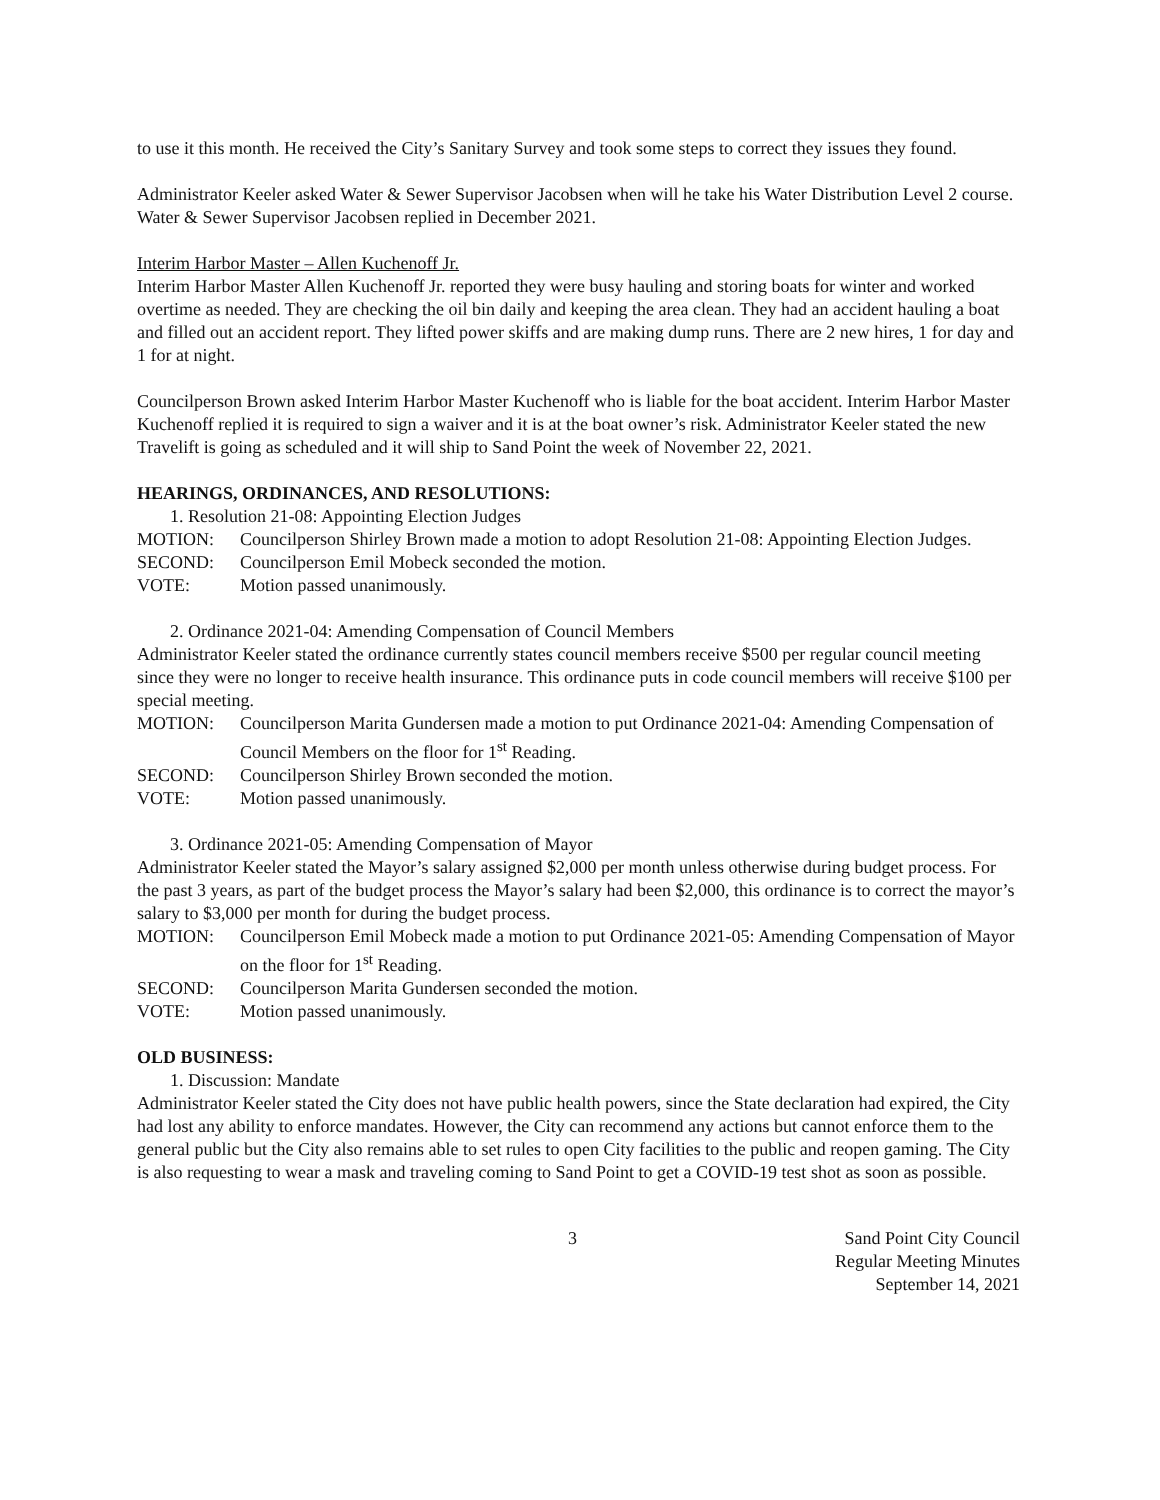to use it this month. He received the City’s Sanitary Survey and took some steps to correct they issues they found.
Administrator Keeler asked Water & Sewer Supervisor Jacobsen when will he take his Water Distribution Level 2 course. Water & Sewer Supervisor Jacobsen replied in December 2021.
Interim Harbor Master – Allen Kuchenoff Jr.
Interim Harbor Master Allen Kuchenoff Jr. reported they were busy hauling and storing boats for winter and worked overtime as needed. They are checking the oil bin daily and keeping the area clean. They had an accident hauling a boat and filled out an accident report. They lifted power skiffs and are making dump runs. There are 2 new hires, 1 for day and 1 for at night.
Councilperson Brown asked Interim Harbor Master Kuchenoff who is liable for the boat accident. Interim Harbor Master Kuchenoff replied it is required to sign a waiver and it is at the boat owner’s risk. Administrator Keeler stated the new Travelift is going as scheduled and it will ship to Sand Point the week of November 22, 2021.
HEARINGS, ORDINANCES, AND RESOLUTIONS:
1. Resolution 21-08: Appointing Election Judges
MOTION: Councilperson Shirley Brown made a motion to adopt Resolution 21-08: Appointing Election Judges.
SECOND: Councilperson Emil Mobeck seconded the motion.
VOTE: Motion passed unanimously.
2. Ordinance 2021-04: Amending Compensation of Council Members
Administrator Keeler stated the ordinance currently states council members receive $500 per regular council meeting since they were no longer to receive health insurance. This ordinance puts in code council members will receive $100 per special meeting.
MOTION: Councilperson Marita Gundersen made a motion to put Ordinance 2021-04: Amending Compensation of Council Members on the floor for 1<sup>st</sup> Reading.
SECOND: Councilperson Shirley Brown seconded the motion.
VOTE: Motion passed unanimously.
3. Ordinance 2021-05: Amending Compensation of Mayor
Administrator Keeler stated the Mayor’s salary assigned $2,000 per month unless otherwise during budget process. For the past 3 years, as part of the budget process the Mayor’s salary had been $2,000, this ordinance is to correct the mayor’s salary to $3,000 per month for during the budget process.
MOTION: Councilperson Emil Mobeck made a motion to put Ordinance 2021-05: Amending Compensation of Mayor on the floor for 1<sup>st</sup> Reading.
SECOND: Councilperson Marita Gundersen seconded the motion.
VOTE: Motion passed unanimously.
OLD BUSINESS:
1. Discussion: Mandate
Administrator Keeler stated the City does not have public health powers, since the State declaration had expired, the City had lost any ability to enforce mandates. However, the City can recommend any actions but cannot enforce them to the general public but the City also remains able to set rules to open City facilities to the public and reopen gaming. The City is also requesting to wear a mask and traveling coming to Sand Point to get a COVID-19 test shot as soon as possible.
3 Sand Point City Council
Regular Meeting Minutes
September 14, 2021